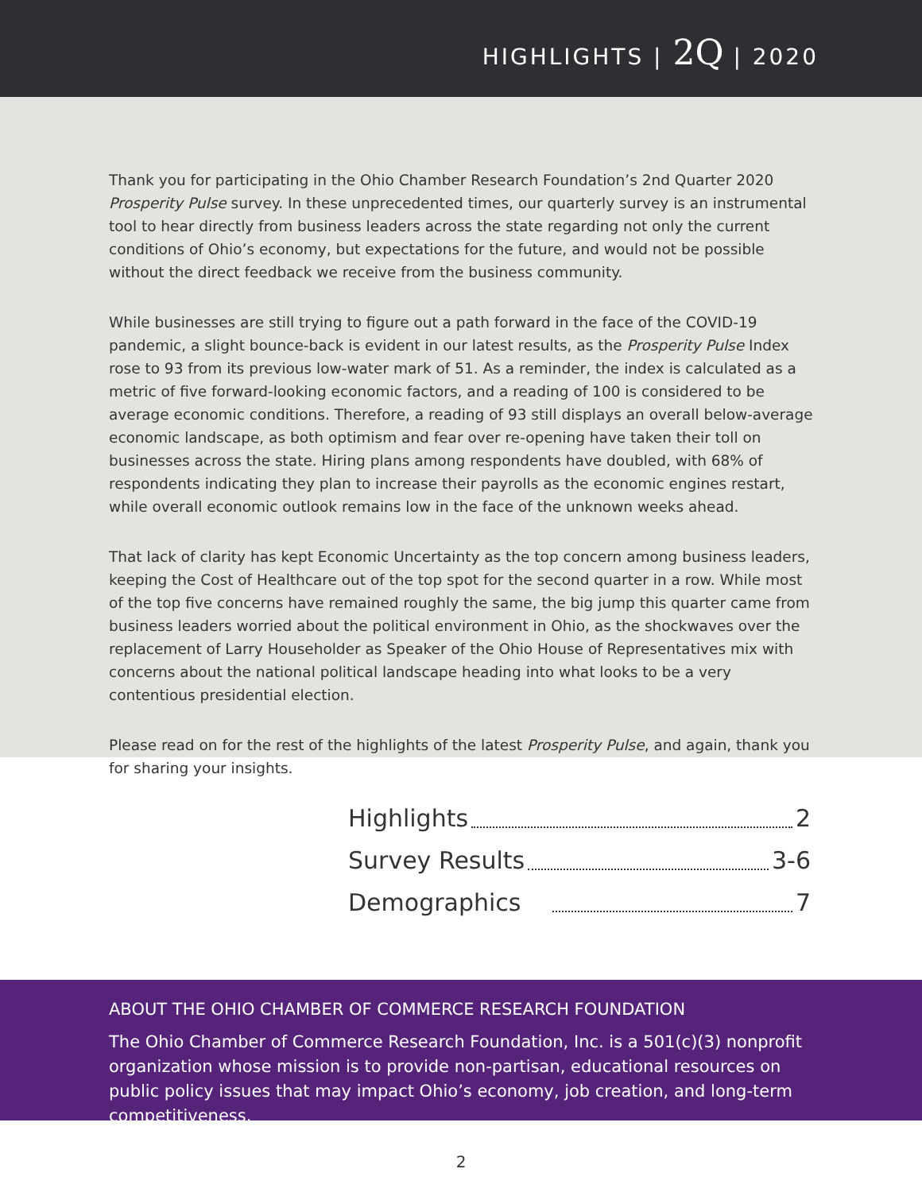HIGHLIGHTS | 2Q | 2020
Thank you for participating in the Ohio Chamber Research Foundation’s 2nd Quarter 2020 Prosperity Pulse survey. In these unprecedented times, our quarterly survey is an instrumental tool to hear directly from business leaders across the state regarding not only the current conditions of Ohio’s economy, but expectations for the future, and would not be possible without the direct feedback we receive from the business community.
While businesses are still trying to figure out a path forward in the face of the COVID-19 pandemic, a slight bounce-back is evident in our latest results, as the Prosperity Pulse Index rose to 93 from its previous low-water mark of 51. As a reminder, the index is calculated as a metric of five forward-looking economic factors, and a reading of 100 is considered to be average economic conditions. Therefore, a reading of 93 still displays an overall below-average economic landscape, as both optimism and fear over re-opening have taken their toll on businesses across the state. Hiring plans among respondents have doubled, with 68% of respondents indicating they plan to increase their payrolls as the economic engines restart, while overall economic outlook remains low in the face of the unknown weeks ahead.
That lack of clarity has kept Economic Uncertainty as the top concern among business leaders, keeping the Cost of Healthcare out of the top spot for the second quarter in a row. While most of the top five concerns have remained roughly the same, the big jump this quarter came from business leaders worried about the political environment in Ohio, as the shockwaves over the replacement of Larry Householder as Speaker of the Ohio House of Representatives mix with concerns about the national political landscape heading into what looks to be a very contentious presidential election.
Please read on for the rest of the highlights of the latest Prosperity Pulse, and again, thank you for sharing your insights.
Highlights 2
Survey Results 3-6
Demographics 7
ABOUT THE OHIO CHAMBER OF COMMERCE RESEARCH FOUNDATION
The Ohio Chamber of Commerce Research Foundation, Inc. is a 501(c)(3) nonprofit organization whose mission is to provide non-partisan, educational resources on public policy issues that may impact Ohio’s economy, job creation, and long-term competitiveness.
2